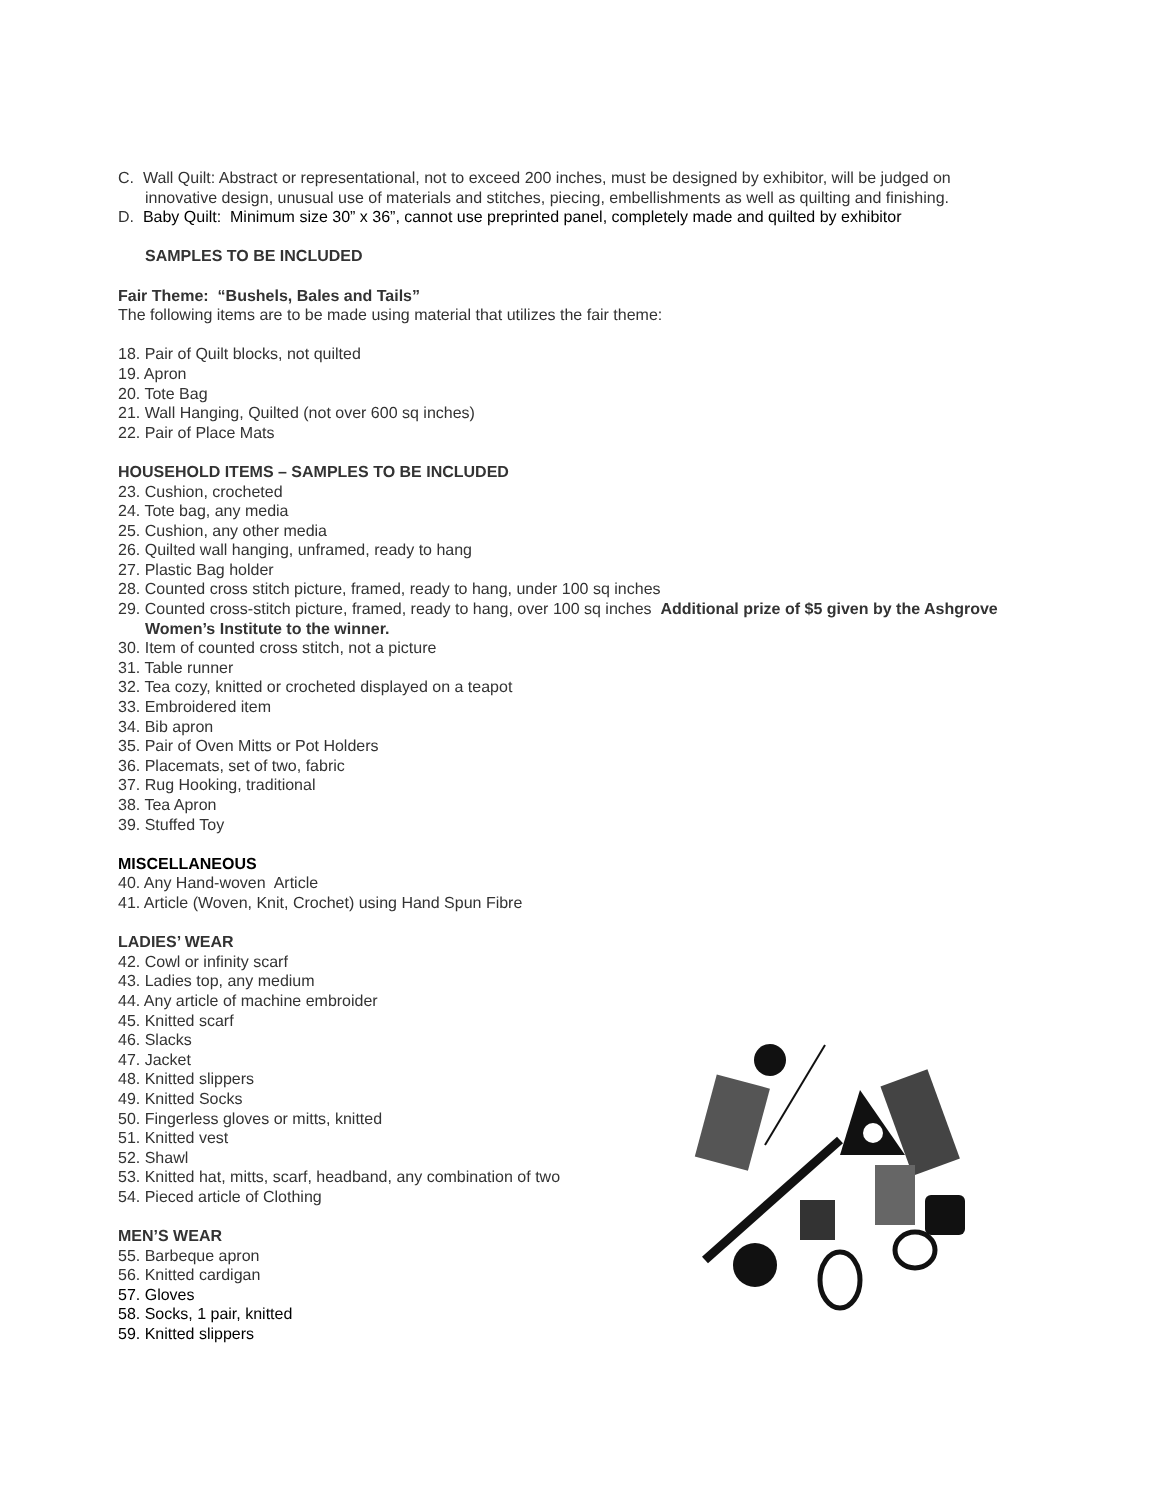C. Wall Quilt: Abstract or representational, not to exceed 200 inches, must be designed by exhibitor, will be judged on innovative design, unusual use of materials and stitches, piecing, embellishments as well as quilting and finishing.
D. Baby Quilt: Minimum size 30” x 36”, cannot use preprinted panel, completely made and quilted by exhibitor
SAMPLES TO BE INCLUDED
Fair Theme: “Bushels, Bales and Tails”
The following items are to be made using material that utilizes the fair theme:
18. Pair of Quilt blocks, not quilted
19. Apron
20. Tote Bag
21. Wall Hanging, Quilted (not over 600 sq inches)
22. Pair of Place Mats
HOUSEHOLD ITEMS – SAMPLES TO BE INCLUDED
23. Cushion, crocheted
24. Tote bag, any media
25. Cushion, any other media
26. Quilted wall hanging, unframed, ready to hang
27. Plastic Bag holder
28. Counted cross stitch picture, framed, ready to hang, under 100 sq inches
29. Counted cross-stitch picture, framed, ready to hang, over 100 sq inches Additional prize of $5 given by the Ashgrove Women’s Institute to the winner.
30. Item of counted cross stitch, not a picture
31. Table runner
32. Tea cozy, knitted or crocheted displayed on a teapot
33. Embroidered item
34. Bib apron
35. Pair of Oven Mitts or Pot Holders
36. Placemats, set of two, fabric
37. Rug Hooking, traditional
38. Tea Apron
39. Stuffed Toy
MISCELLANEOUS
40. Any Hand-woven Article
41. Article (Woven, Knit, Crochet) using Hand Spun Fibre
LADIES’ WEAR
42. Cowl or infinity scarf
43. Ladies top, any medium
44. Any article of machine embroider
45. Knitted scarf
46. Slacks
47. Jacket
48. Knitted slippers
49. Knitted Socks
50. Fingerless gloves or mitts, knitted
51. Knitted vest
52. Shawl
53. Knitted hat, mitts, scarf, headband, any combination of two
54. Pieced article of Clothing
MEN’S WEAR
55. Barbeque apron
56. Knitted cardigan
57. Gloves
58. Socks, 1 pair, knitted
59. Knitted slippers